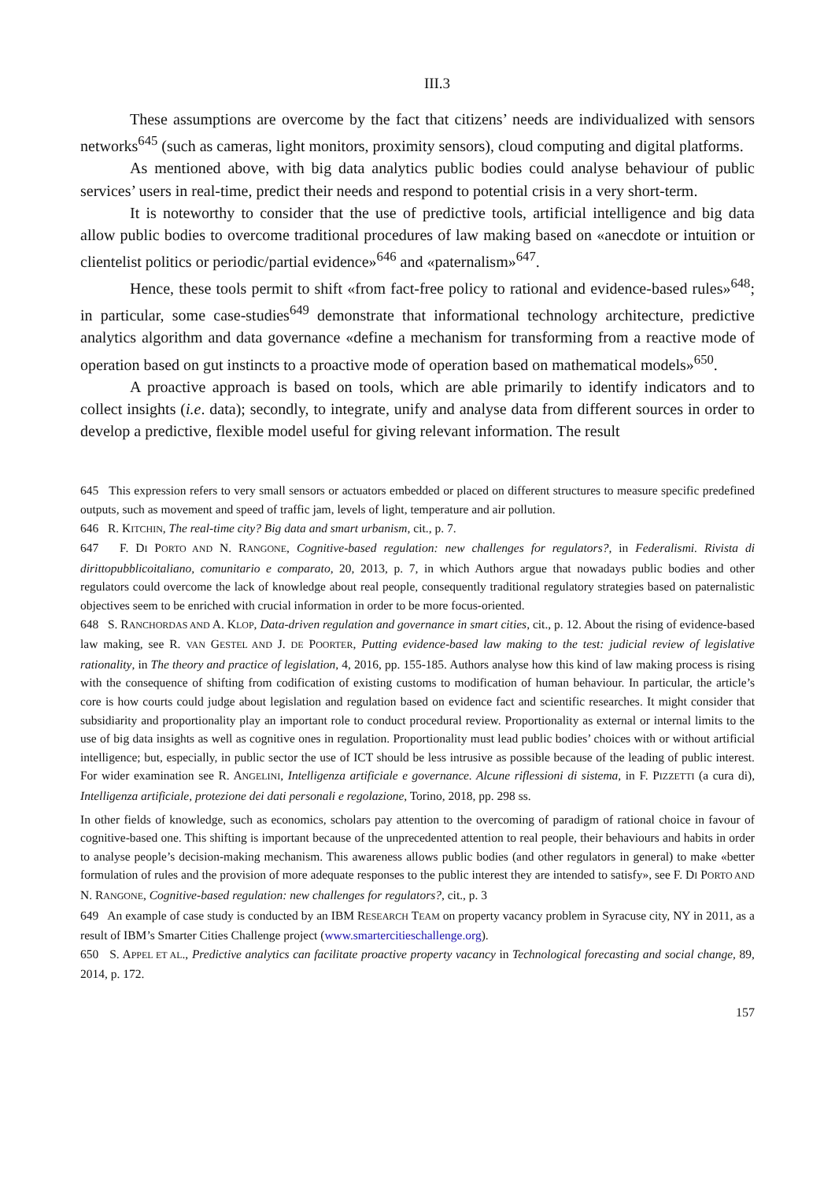III.3
These assumptions are overcome by the fact that citizens’ needs are individualized with sensors networks<sup>645</sup> (such as cameras, light monitors, proximity sensors), cloud computing and digital platforms.
As mentioned above, with big data analytics public bodies could analyse behaviour of public services’ users in real-time, predict their needs and respond to potential crisis in a very short-term.
It is noteworthy to consider that the use of predictive tools, artificial intelligence and big data allow public bodies to overcome traditional procedures of law making based on «anecdote or intuition or clientelist politics or periodic/partial evidence»<sup>646</sup> and «paternalism»<sup>647</sup>.
Hence, these tools permit to shift «from fact-free policy to rational and evidence-based rules»<sup>648</sup>; in particular, some case-studies<sup>649</sup> demonstrate that informational technology architecture, predictive analytics algorithm and data governance «define a mechanism for transforming from a reactive mode of operation based on gut instincts to a proactive mode of operation based on mathematical models»<sup>650</sup>.
A proactive approach is based on tools, which are able primarily to identify indicators and to collect insights (i.e. data); secondly, to integrate, unify and analyse data from different sources in order to develop a predictive, flexible model useful for giving relevant information. The result
645 This expression refers to very small sensors or actuators embedded or placed on different structures to measure specific predefined outputs, such as movement and speed of traffic jam, levels of light, temperature and air pollution.
646 R. KITCHIN, The real-time city? Big data and smart urbanism, cit., p. 7.
647 F. DI PORTO AND N. RANGONE, Cognitive-based regulation: new challenges for regulators?, in Federalismi. Rivista di dirittopubblicoitaliano, comunitario e comparato, 20, 2013, p. 7, in which Authors argue that nowadays public bodies and other regulators could overcome the lack of knowledge about real people, consequently traditional regulatory strategies based on paternalistic objectives seem to be enriched with crucial information in order to be more focus-oriented.
648 S. RANCHORDAS AND A. KLOP, Data-driven regulation and governance in smart cities, cit., p. 12. About the rising of evidence-based law making, see R. VAN GESTEL AND J. DE POORTER, Putting evidence-based law making to the test: judicial review of legislative rationality, in The theory and practice of legislation, 4, 2016, pp. 155-185. Authors analyse how this kind of law making process is rising with the consequence of shifting from codification of existing customs to modification of human behaviour. In particular, the article’s core is how courts could judge about legislation and regulation based on evidence fact and scientific researches. It might consider that subsidiarity and proportionality play an important role to conduct procedural review. Proportionality as external or internal limits to the use of big data insights as well as cognitive ones in regulation. Proportionality must lead public bodies’ choices with or without artificial intelligence; but, especially, in public sector the use of ICT should be less intrusive as possible because of the leading of public interest. For wider examination see R. ANGELINI, Intelligenza artificiale e governance. Alcune riflessioni di sistema, in F. PIZZETTI (a cura di), Intelligenza artificiale, protezione dei dati personali e regolazione, Torino, 2018, pp. 298 ss.
In other fields of knowledge, such as economics, scholars pay attention to the overcoming of paradigm of rational choice in favour of cognitive-based one. This shifting is important because of the unprecedented attention to real people, their behaviours and habits in order to analyse people’s decision-making mechanism. This awareness allows public bodies (and other regulators in general) to make «better formulation of rules and the provision of more adequate responses to the public interest they are intended to satisfy», see F. DI PORTO AND N. RANGONE, Cognitive-based regulation: new challenges for regulators?, cit., p. 3
649 An example of case study is conducted by an IBM RESEARCH TEAM on property vacancy problem in Syracuse city, NY in 2011, as a result of IBM’s Smarter Cities Challenge project (www.smartercitieschallenge.org).
650 S. APPEL ET AL., Predictive analytics can facilitate proactive property vacancy in Technological forecasting and social change, 89, 2014, p. 172.
157